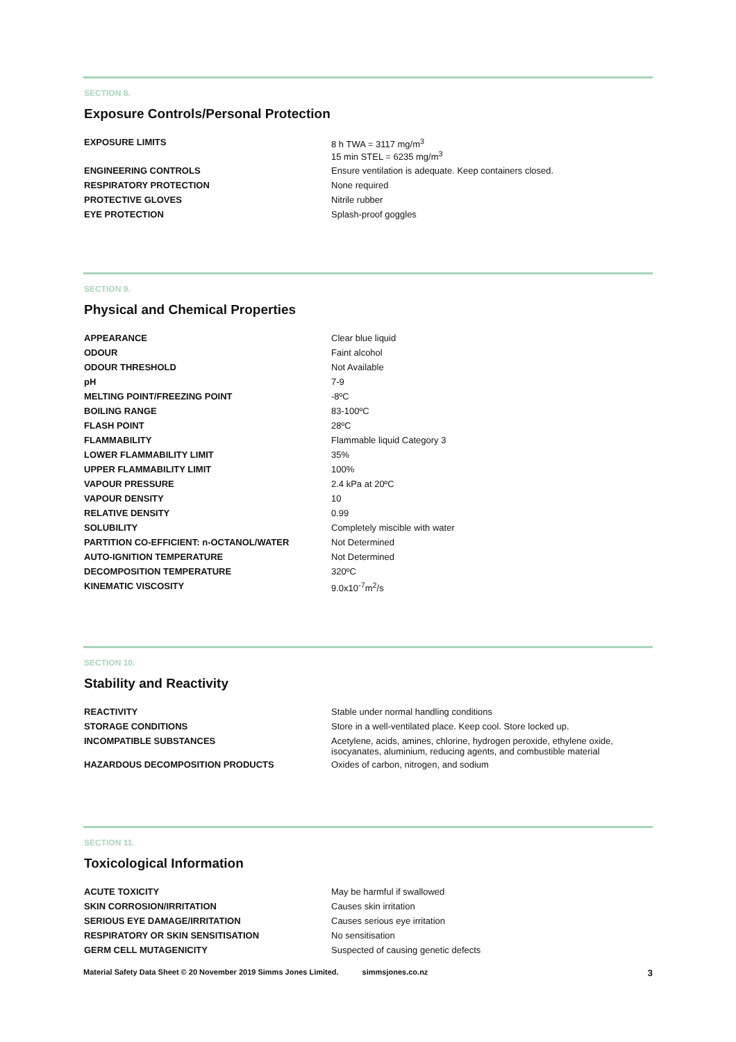SECTION 8.
Exposure Controls/Personal Protection
| EXPOSURE LIMITS | 8 h TWA = 3117 mg/m<sup>3</sup> 15 min STEL = 6235 mg/m<sup>3</sup> |
| ENGINEERING CONTROLS | Ensure ventilation is adequate. Keep containers closed. |
| RESPIRATORY PROTECTION | None required |
| PROTECTIVE GLOVES | Nitrile rubber |
| EYE PROTECTION | Splash-proof goggles |
SECTION 9.
Physical and Chemical Properties
| APPEARANCE | Clear blue liquid |
| ODOUR | Faint alcohol |
| ODOUR THRESHOLD | Not Available |
| pH | 7-9 |
| MELTING POINT/FREEZING POINT | -8ºC |
| BOILING RANGE | 83-100ºC |
| FLASH POINT | 28ºC |
| FLAMMABILITY | Flammable liquid Category 3 |
| LOWER FLAMMABILITY LIMIT | 35% |
| UPPER FLAMMABILITY LIMIT | 100% |
| VAPOUR PRESSURE | 2.4 kPa at 20ºC |
| VAPOUR DENSITY | 10 |
| RELATIVE DENSITY | 0.99 |
| SOLUBILITY | Completely miscible with water |
| PARTITION CO-EFFICIENT: n-OCTANOL/WATER | Not Determined |
| AUTO-IGNITION TEMPERATURE | Not Determined |
| DECOMPOSITION TEMPERATURE | 320ºC |
| KINEMATIC VISCOSITY | 9.0x10<sup>-7</sup>m<sup>2</sup>/s |
SECTION 10.
Stability and Reactivity
| REACTIVITY | Stable under normal handling conditions |
| STORAGE CONDITIONS | Store in a well-ventilated place. Keep cool. Store locked up. |
| INCOMPATIBLE SUBSTANCES | Acetylene, acids, amines, chlorine, hydrogen peroxide, ethylene oxide, isocyanates, aluminium, reducing agents, and combustible material |
| HAZARDOUS DECOMPOSITION PRODUCTS | Oxides of carbon, nitrogen, and sodium |
SECTION 11.
Toxicological Information
| ACUTE TOXICITY | May be harmful if swallowed |
| SKIN CORROSION/IRRITATION | Causes skin irritation |
| SERIOUS EYE DAMAGE/IRRITATION | Causes serious eye irritation |
| RESPIRATORY OR SKIN SENSITISATION | No sensitisation |
| GERM CELL MUTAGENICITY | Suspected of causing genetic defects |
Material Safety Data Sheet © 20 November 2019 Simms Jones Limited. simmsjones.co.nz 3